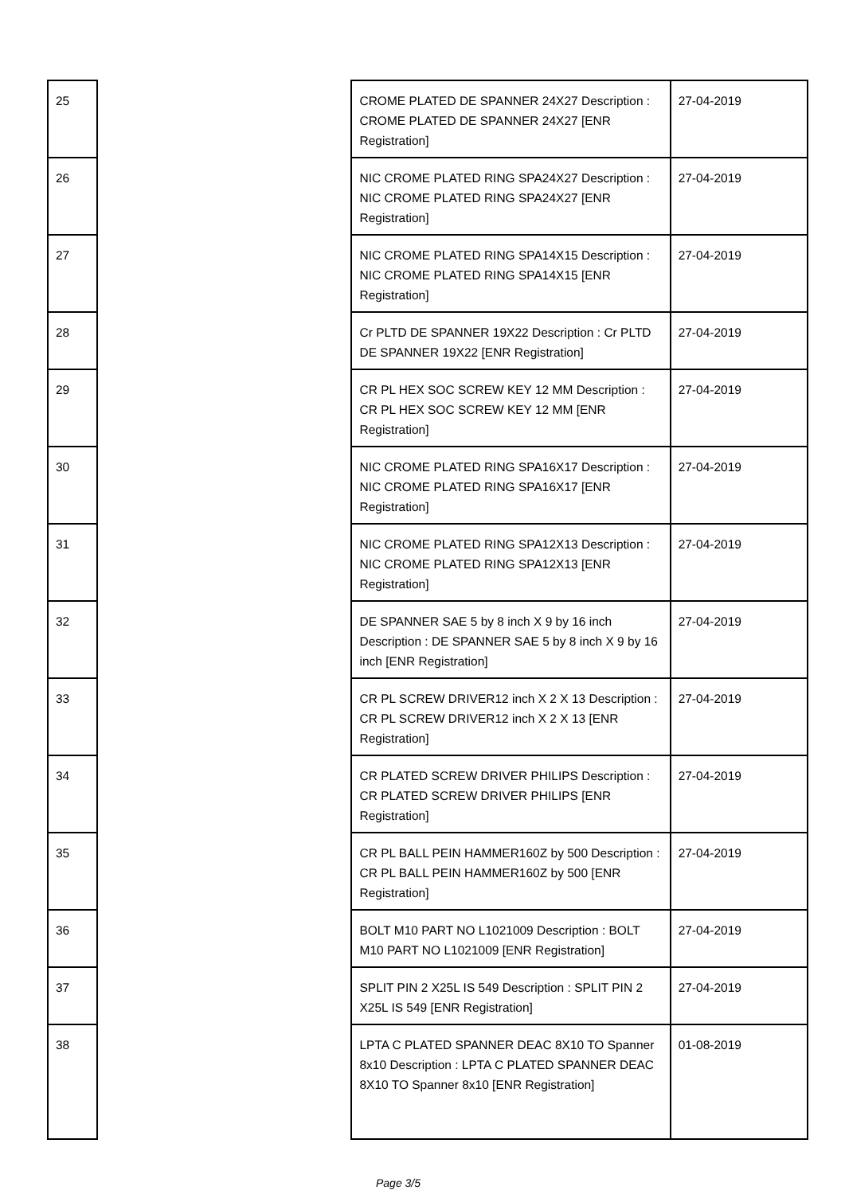| 25 | | CROME PLATED DE SPANNER 24X27 Description : CROME PLATED DE SPANNER 24X27 [ENR Registration] | 27-04-2019 |
| 26 | | NIC CROME PLATED RING SPA24X27 Description : NIC CROME PLATED RING SPA24X27 [ENR Registration] | 27-04-2019 |
| 27 | | NIC CROME PLATED RING SPA14X15 Description : NIC CROME PLATED RING SPA14X15 [ENR Registration] | 27-04-2019 |
| 28 | | Cr PLTD DE SPANNER 19X22 Description : Cr PLTD DE SPANNER 19X22 [ENR Registration] | 27-04-2019 |
| 29 | | CR PL HEX SOC SCREW KEY 12 MM Description : CR PL HEX SOC SCREW KEY 12 MM [ENR Registration] | 27-04-2019 |
| 30 | | NIC CROME PLATED RING SPA16X17 Description : NIC CROME PLATED RING SPA16X17 [ENR Registration] | 27-04-2019 |
| 31 | | NIC CROME PLATED RING SPA12X13 Description : NIC CROME PLATED RING SPA12X13 [ENR Registration] | 27-04-2019 |
| 32 | | DE SPANNER SAE 5 by 8 inch X 9 by 16 inch Description : DE SPANNER SAE 5 by 8 inch X 9 by 16 inch [ENR Registration] | 27-04-2019 |
| 33 | | CR PL SCREW DRIVER12 inch X 2 X 13 Description : CR PL SCREW DRIVER12 inch X 2 X 13 [ENR Registration] | 27-04-2019 |
| 34 | | CR PLATED SCREW DRIVER PHILIPS Description : CR PLATED SCREW DRIVER PHILIPS [ENR Registration] | 27-04-2019 |
| 35 | | CR PL BALL PEIN HAMMER160Z by 500 Description : CR PL BALL PEIN HAMMER160Z by 500 [ENR Registration] | 27-04-2019 |
| 36 | | BOLT M10 PART NO L1021009 Description : BOLT M10 PART NO L1021009 [ENR Registration] | 27-04-2019 |
| 37 | | SPLIT PIN 2 X25L IS 549 Description : SPLIT PIN 2 X25L IS 549 [ENR Registration] | 27-04-2019 |
| 38 | | LPTA C PLATED SPANNER DEAC 8X10 TO Spanner 8x10 Description : LPTA C PLATED SPANNER DEAC 8X10 TO Spanner 8x10 [ENR Registration] | 01-08-2019 |
Page 3/5